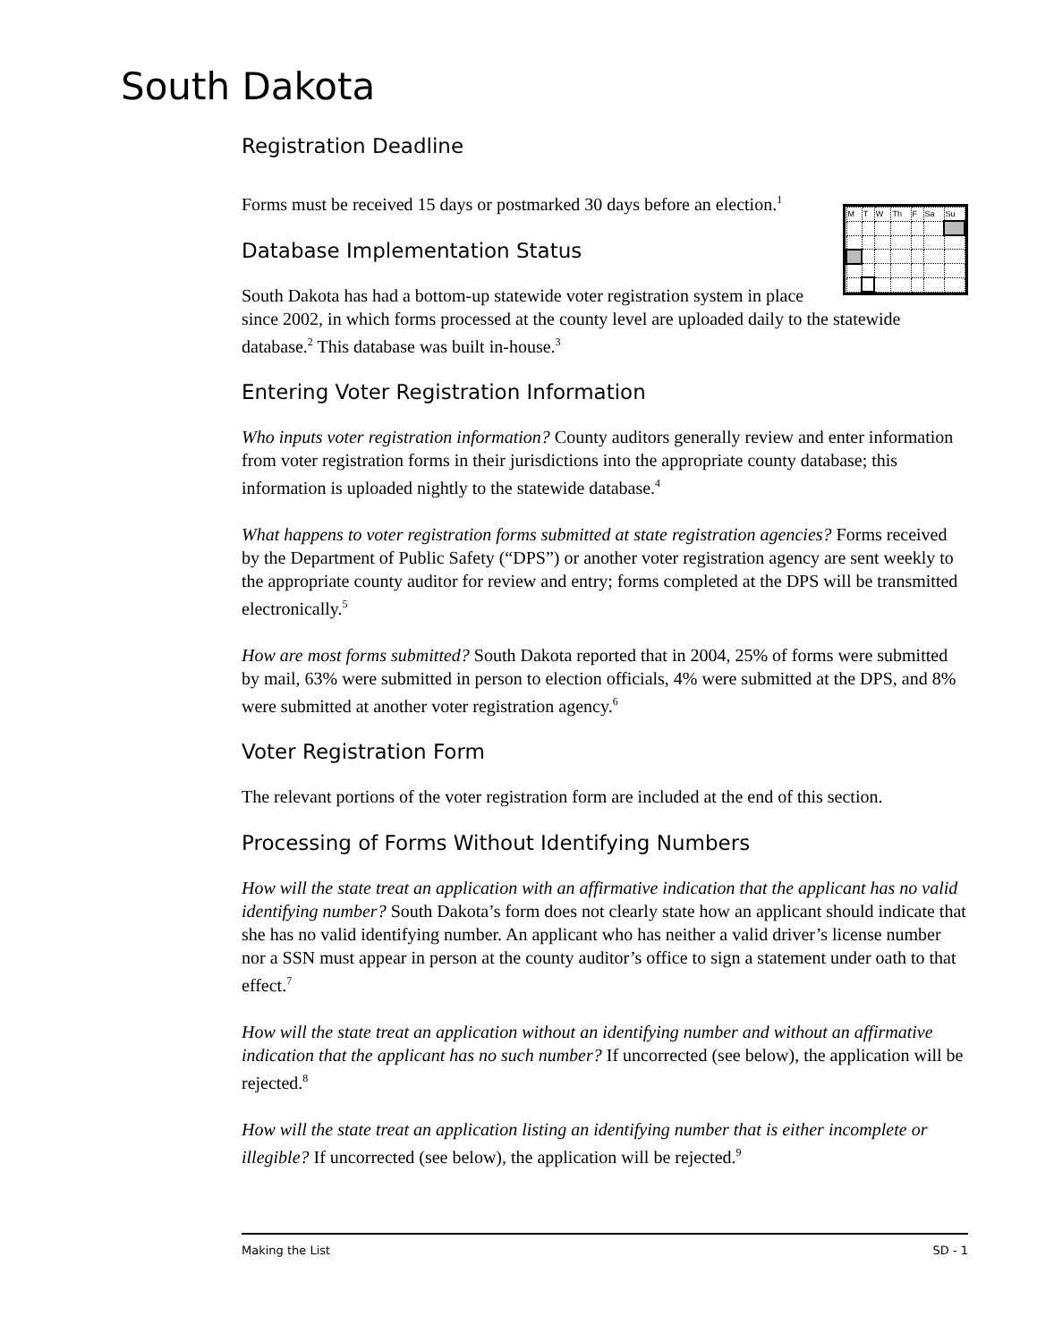South Dakota
Registration Deadline
| M | T | W | Th | F | Sa | Su |
Forms must be received 15 days or postmarked 30 days before an election.<sup>1</sup>
Database Implementation Status
South Dakota has had a bottom-up statewide voter registration system in place since 2002, in which forms processed at the county level are uploaded daily to the statewide database.<sup>2</sup> This database was built in-house.<sup>3</sup>
Entering Voter Registration Information
Who inputs voter registration information? County auditors generally review and enter information from voter registration forms in their jurisdictions into the appropriate county database; this information is uploaded nightly to the statewide database.<sup>4</sup>
What happens to voter registration forms submitted at state registration agencies? Forms received by the Department of Public Safety (“DPS”) or another voter registration agency are sent weekly to the appropriate county auditor for review and entry; forms completed at the DPS will be transmitted electronically.<sup>5</sup>
How are most forms submitted? South Dakota reported that in 2004, 25% of forms were submitted by mail, 63% were submitted in person to election officials, 4% were submitted at the DPS, and 8% were submitted at another voter registration agency.<sup>6</sup>
Voter Registration Form
The relevant portions of the voter registration form are included at the end of this section.
Processing of Forms Without Identifying Numbers
How will the state treat an application with an affirmative indication that the applicant has no valid identifying number? South Dakota’s form does not clearly state how an applicant should indicate that she has no valid identifying number. An applicant who has neither a valid driver’s license number nor a SSN must appear in person at the county auditor’s office to sign a statement under oath to that effect.<sup>7</sup>
How will the state treat an application without an identifying number and without an affirmative indication that the applicant has no such number? If uncorrected (see below), the application will be rejected.<sup>8</sup>
How will the state treat an application listing an identifying number that is either incomplete or illegible? If uncorrected (see below), the application will be rejected.<sup>9</sup>
Making the List SD - 1